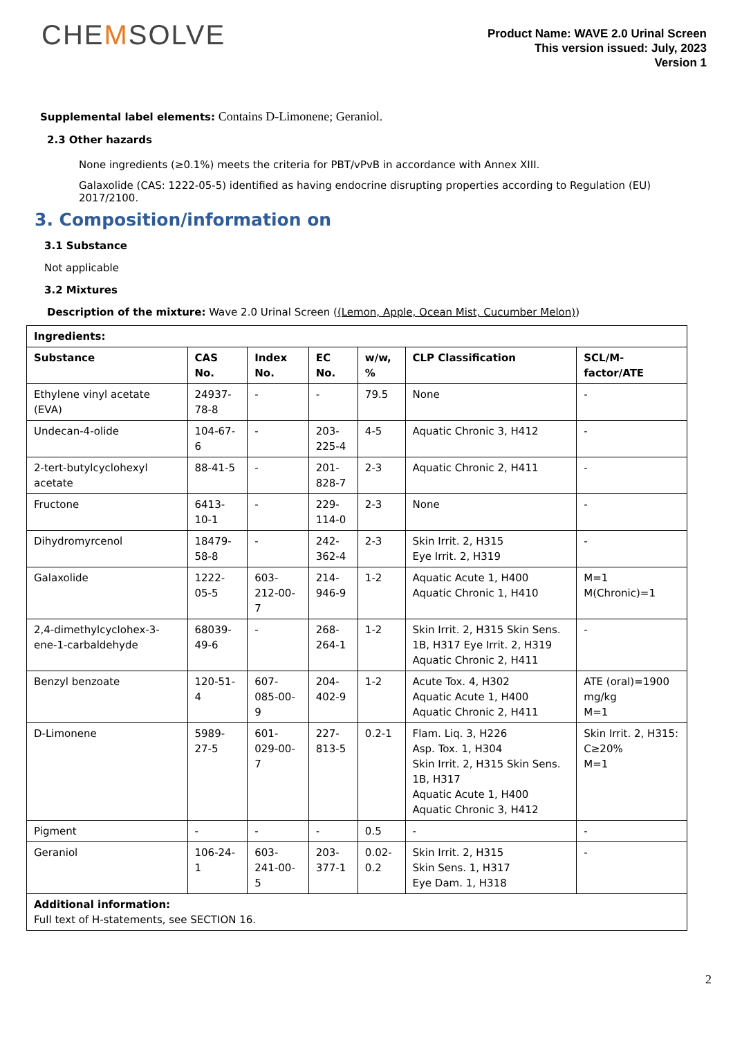CHEMSOLVE
Product Name: WAVE 2.0 Urinal Screen
This version issued: July, 2023
Version 1
Supplemental label elements: Contains D-Limonene; Geraniol.
2.3 Other hazards
None ingredients (≥0.1%) meets the criteria for PBT/vPvB in accordance with Annex XIII.
Galaxolide (CAS: 1222-05-5) identified as having endocrine disrupting properties according to Regulation (EU) 2017/2100.
3. Composition/information on
3.1 Substance
Not applicable
3.2 Mixtures
Description of the mixture: Wave 2.0 Urinal Screen ((Lemon, Apple, Ocean Mist, Cucumber Melon))
| Ingredients: | | | | | | |
| --- | --- | --- | --- | --- | --- | --- |
| Substance | CAS No. | Index No. | EC No. | w/w, % | CLP Classification | SCL/M-factor/ATE |
| Ethylene vinyl acetate (EVA) | 24937-78-8 | - | - | 79.5 | None | - |
| Undecan-4-olide | 104-67-6 | - | 203-225-4 | 4-5 | Aquatic Chronic 3, H412 | - |
| 2-tert-butylcyclohexyl acetate | 88-41-5 | - | 201-828-7 | 2-3 | Aquatic Chronic 2, H411 | - |
| Fructone | 6413-10-1 | - | 229-114-0 | 2-3 | None | - |
| Dihydromyrcenol | 18479-58-8 | - | 242-362-4 | 2-3 | Skin Irrit. 2, H315 Eye Irrit. 2, H319 | - |
| Galaxolide | 1222-05-5 | 603-212-00-7 | 214-946-9 | 1-2 | Aquatic Acute 1, H400 Aquatic Chronic 1, H410 | M=1 M(Chronic)=1 |
| 2,4-dimethylcyclohex-3- ene-1-carbaldehyde | 68039-49-6 | - | 268-264-1 | 1-2 | Skin Irrit. 2, H315 Skin Sens. 1B, H317 Eye Irrit. 2, H319 Aquatic Chronic 2, H411 | - |
| Benzyl benzoate | 120-51-4 | 607-085-00-9 | 204-402-9 | 1-2 | Acute Tox. 4, H302 Aquatic Acute 1, H400 Aquatic Chronic 2, H411 | ATE (oral)=1900 mg/kg M=1 |
| D-Limonene | 5989-27-5 | 601-029-00-7 | 227-813-5 | 0.2-1 | Flam. Liq. 3, H226 Asp. Tox. 1, H304 Skin Irrit. 2, H315 Skin Sens. 1B, H317 Aquatic Acute 1, H400 Aquatic Chronic 3, H412 | Skin Irrit. 2, H315: C≥20% M=1 |
| Pigment | - | - | - | 0.5 | - | - |
| Geraniol | 106-24-1 | 603-241-00-5 | 203-377-1 | 0.02-0.2 | Skin Irrit. 2, H315 Skin Sens. 1, H317 Eye Dam. 1, H318 | - |
| Additional information: Full text of H-statements, see SECTION 16. | | | | | | |
2